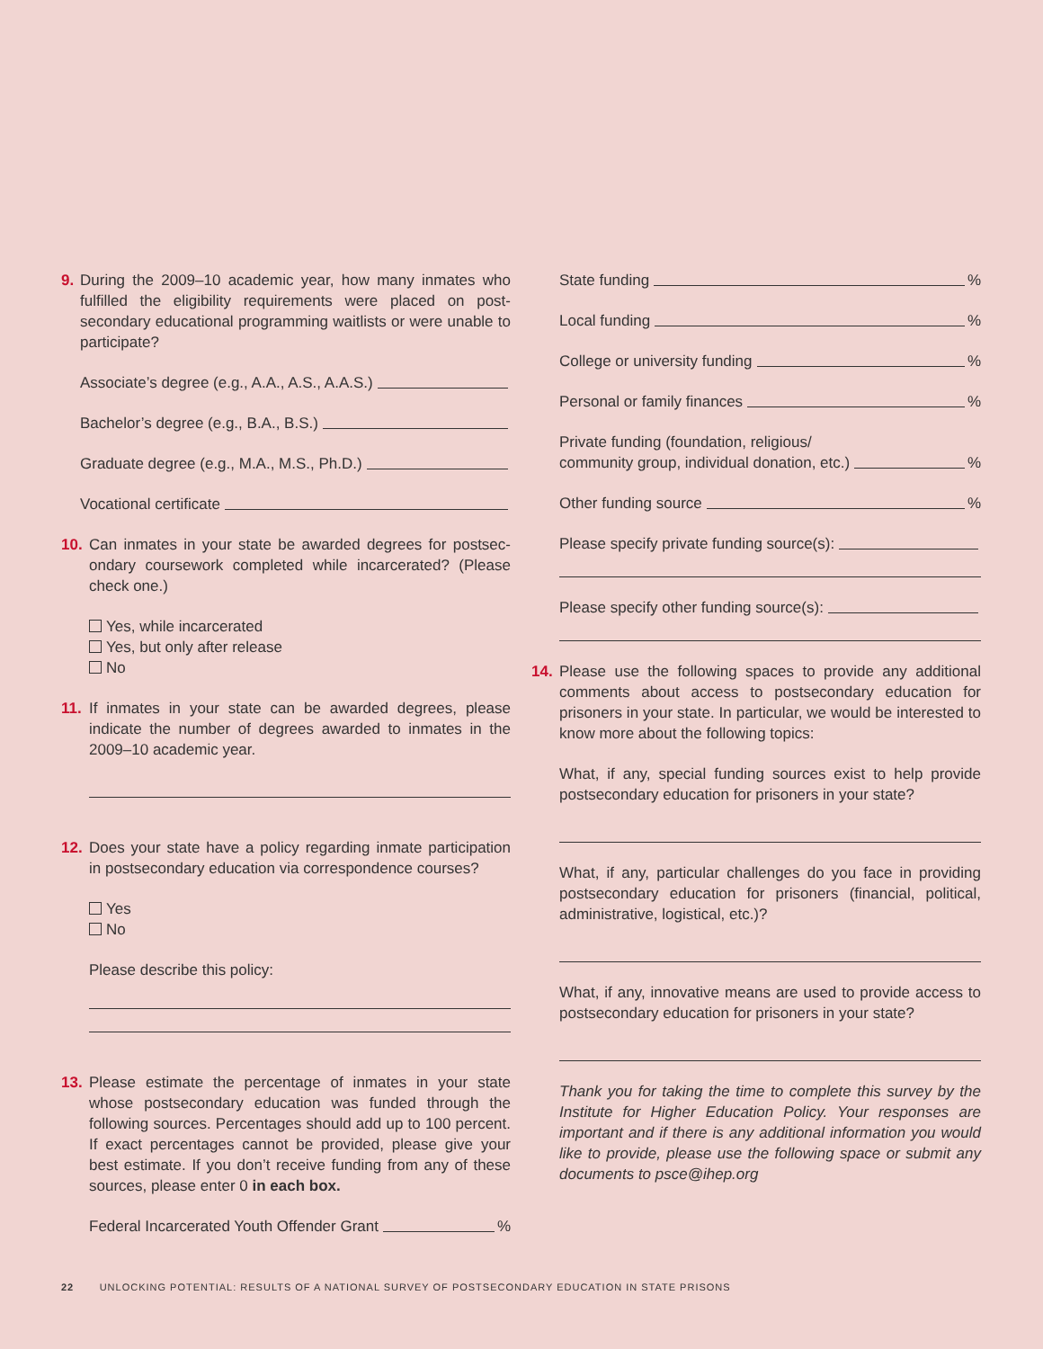9. During the 2009–10 academic year, how many inmates who fulfilled the eligibility requirements were placed on post­secondary educational programming waitlists or were unable to participate?
Associate’s degree (e.g., A.A., A.S., A.A.S.)
Bachelor’s degree (e.g., B.A., B.S.)
Graduate degree (e.g., M.A., M.S., Ph.D.)
Vocational certificate
10. Can inmates in your state be awarded degrees for postsec­ondary coursework completed while incarcerated? (Please check one.)
Yes, while incarcerated
Yes, but only after release
No
11. If inmates in your state can be awarded degrees, please indicate the number of degrees awarded to inmates in the 2009–10 academic year.
12. Does your state have a policy regarding inmate participation in postsecondary education via correspondence courses?
Yes
No
Please describe this policy:
13. Please estimate the percentage of inmates in your state whose postsecondary education was funded through the following sources. Percentages should add up to 100 percent. If exact percentages cannot be provided, please give your best estimate. If you don’t receive funding from any of these sources, please enter 0 in each box.
Federal Incarcerated Youth Offender Grant %
State funding %
Local funding %
College or university funding %
Personal or family finances %
Private funding (foundation, religious/
community group, individual donation, etc.) %
Other funding source %
Please specify private funding source(s):
Please specify other funding source(s):
14. Please use the following spaces to provide any additional comments about access to postsecondary education for prisoners in your state. In particular, we would be interested to know more about the following topics:
What, if any, special funding sources exist to help provide postsecondary education for prisoners in your state?
What, if any, particular challenges do you face in providing postsecondary education for prisoners (financial, political, administrative, logistical, etc.)?
What, if any, innovative means are used to provide access to postsecondary education for prisoners in your state?
Thank you for taking the time to complete this survey by the Institute for Higher Education Policy. Your responses are important and if there is any additional information you would like to provide, please use the following space or submit any documents to psce@ihep.org
22 UNLOCKING POTENTIAL: RESULTS OF A NATIONAL SURVEY OF POSTSECONDARY EDUCATION IN STATE PRISONS